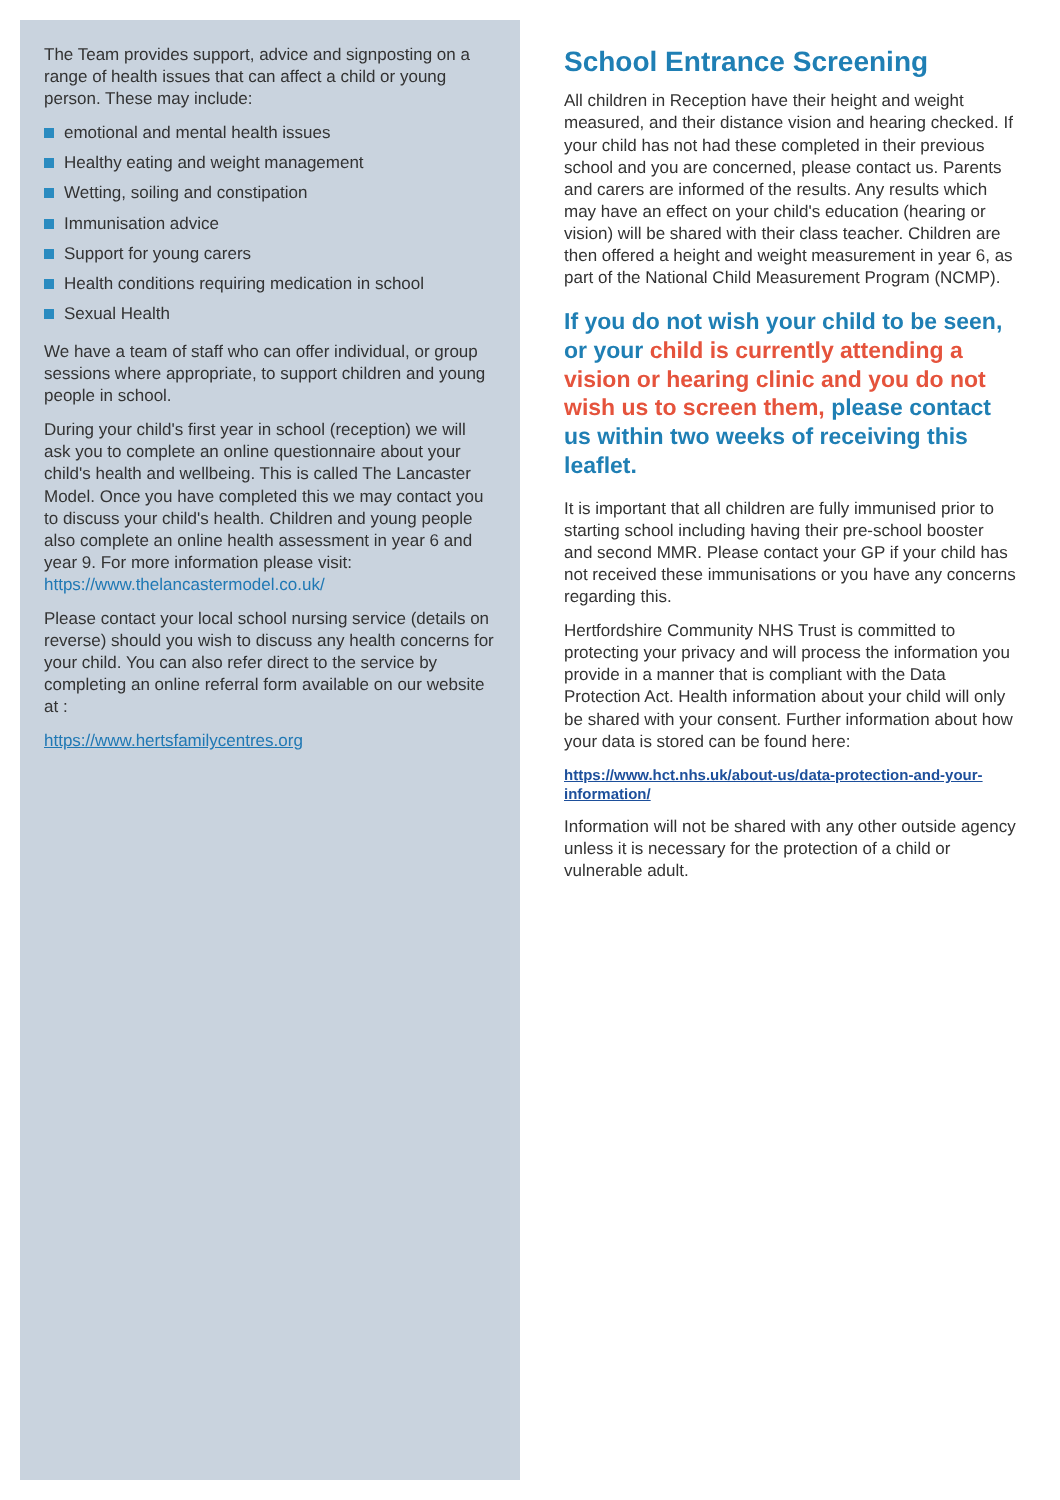The Team provides support, advice and signposting on a range of health issues that can affect a child or young person. These may include:
emotional and mental health issues
Healthy eating and weight management
Wetting, soiling and constipation
Immunisation advice
Support for young carers
Health conditions requiring medication in school
Sexual Health
We have a team of staff who can offer individual, or group sessions where appropriate, to support children and young people in school.
During your child's first year in school (reception) we will ask you to complete an online questionnaire about your child's health and wellbeing. This is called The Lancaster Model. Once you have completed this we may contact you to discuss your child's health. Children and young people also complete an online health assessment in year 6 and year 9. For more information please visit: https://www.thelancastermodel.co.uk/
Please contact your local school nursing service (details on reverse) should you wish to discuss any health concerns for your child. You can also refer direct to the service by completing an online referral form available on our website at :
https://www.hertsfamilycentres.org
School Entrance Screening
All children in Reception have their height and weight measured, and their distance vision and hearing checked. If your child has not had these completed in their previous school and you are concerned, please contact us. Parents and carers are informed of the results. Any results which may have an effect on your child's education (hearing or vision) will be shared with their class teacher. Children are then offered a height and weight measurement in year 6, as part of the National Child Measurement Program (NCMP).
If you do not wish your child to be seen, or your child is currently attending a vision or hearing clinic and you do not wish us to screen them, please contact us within two weeks of receiving this leaflet.
It is important that all children are fully immunised prior to starting school including having their pre-school booster and second MMR. Please contact your GP if your child has not received these immunisations or you have any concerns regarding this.
Hertfordshire Community NHS Trust is committed to protecting your privacy and will process the information you provide in a manner that is compliant with the Data Protection Act. Health information about your child will only be shared with your consent. Further information about how your data is stored can be found here:
https://www.hct.nhs.uk/about-us/data-protection-and-your-information/
Information will not be shared with any other outside agency unless it is necessary for the protection of a child or vulnerable adult.